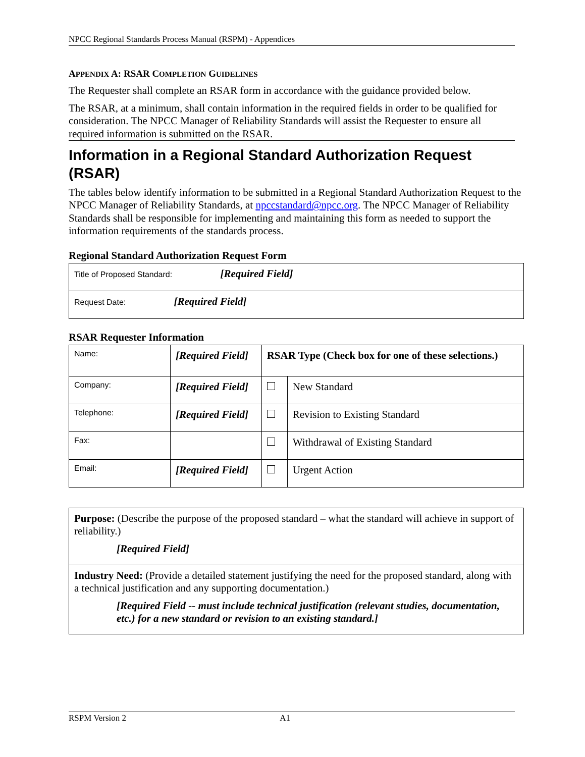NPCC Regional Standards Process Manual (RSPM) - Appendices
APPENDIX A: RSAR COMPLETION GUIDELINES
The Requester shall complete an RSAR form in accordance with the guidance provided below.
The RSAR, at a minimum, shall contain information in the required fields in order to be qualified for consideration. The NPCC Manager of Reliability Standards will assist the Requester to ensure all required information is submitted on the RSAR.
Information in a Regional Standard Authorization Request (RSAR)
The tables below identify information to be submitted in a Regional Standard Authorization Request to the NPCC Manager of Reliability Standards, at npccstandard@npcc.org. The NPCC Manager of Reliability Standards shall be responsible for implementing and maintaining this form as needed to support the information requirements of the standards process.
Regional Standard Authorization Request Form
| Title of Proposed Standard: [Required Field] |
| Request Date: [Required Field] |
RSAR Requester Information
| Name: | [Required Field] | RSAR Type (Check box for one of these selections.) | |
| Company: | [Required Field] | | New Standard |
| Telephone: | [Required Field] | | Revision to Existing Standard |
| Fax: | | | Withdrawal of Existing Standard |
| Email: | [Required Field] | | Urgent Action |
| Purpose: (Describe the purpose of the proposed standard – what the standard will achieve in support of reliability.) [Required Field] |
| Industry Need: (Provide a detailed statement justifying the need for the proposed standard, along with a technical justification and any supporting documentation.) [Required Field -- must include technical justification (relevant studies, documentation, etc.) for a new standard or revision to an existing standard.] |
RSPM Version 2 A1